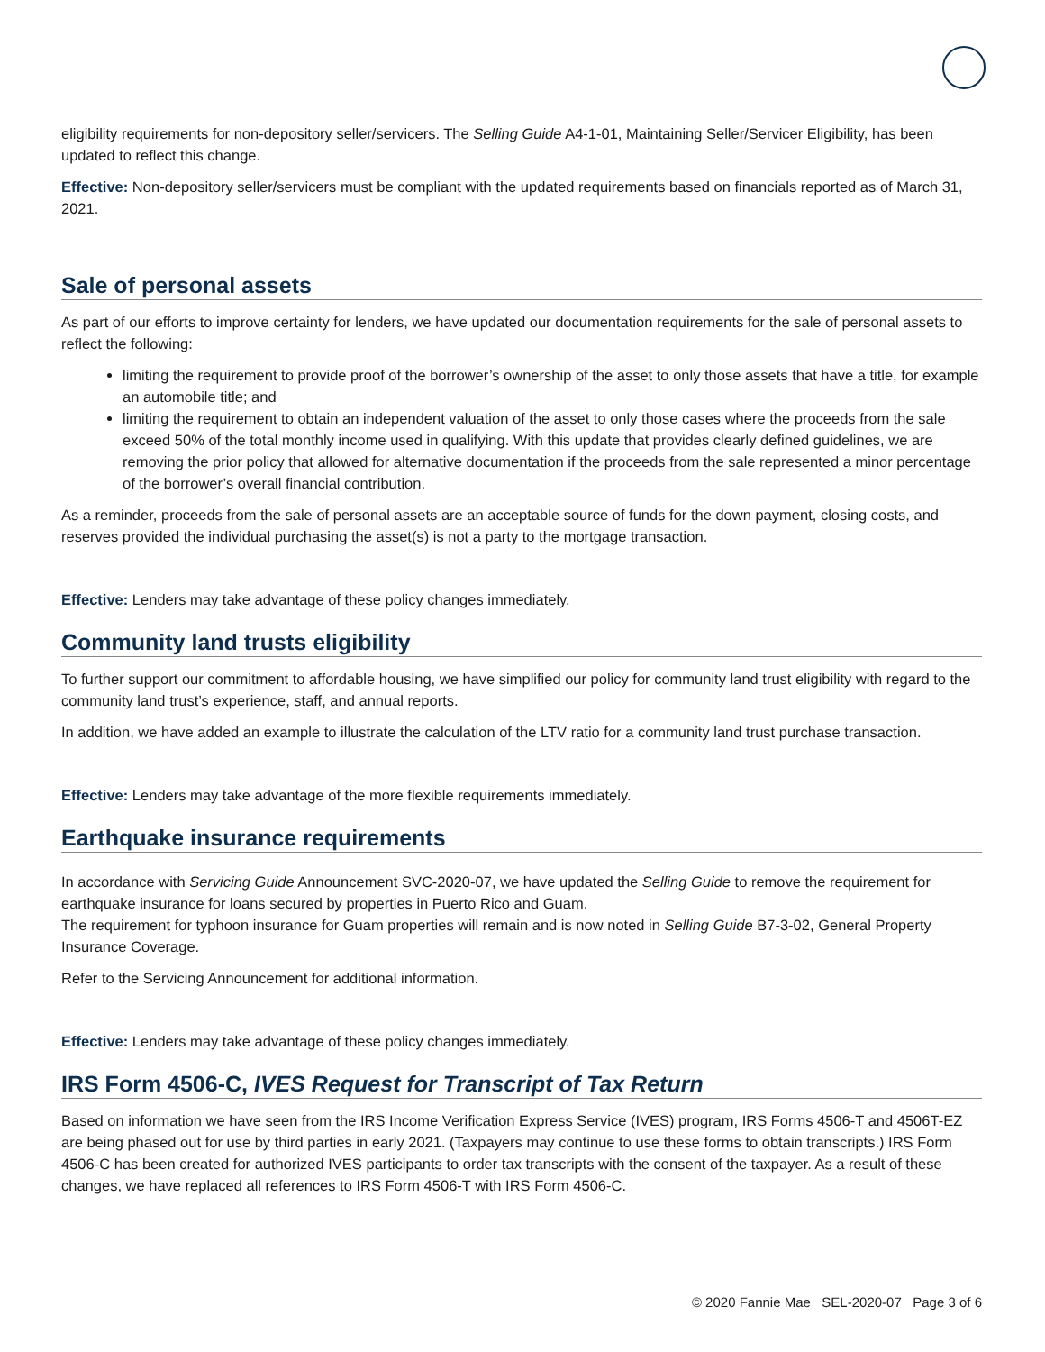eligibility requirements for non-depository seller/servicers. The Selling Guide A4-1-01, Maintaining Seller/Servicer Eligibility, has been updated to reflect this change.
Effective: Non-depository seller/servicers must be compliant with the updated requirements based on financials reported as of March 31, 2021.
Sale of personal assets
As part of our efforts to improve certainty for lenders, we have updated our documentation requirements for the sale of personal assets to reflect the following:
limiting the requirement to provide proof of the borrower’s ownership of the asset to only those assets that have a title, for example an automobile title; and
limiting the requirement to obtain an independent valuation of the asset to only those cases where the proceeds from the sale exceed 50% of the total monthly income used in qualifying. With this update that provides clearly defined guidelines, we are removing the prior policy that allowed for alternative documentation if the proceeds from the sale represented a minor percentage of the borrower’s overall financial contribution.
As a reminder, proceeds from the sale of personal assets are an acceptable source of funds for the down payment, closing costs, and reserves provided the individual purchasing the asset(s) is not a party to the mortgage transaction.
Effective: Lenders may take advantage of these policy changes immediately.
Community land trusts eligibility
To further support our commitment to affordable housing, we have simplified our policy for community land trust eligibility with regard to the community land trust’s experience, staff, and annual reports.
In addition, we have added an example to illustrate the calculation of the LTV ratio for a community land trust purchase transaction.
Effective: Lenders may take advantage of the more flexible requirements immediately.
Earthquake insurance requirements
In accordance with Servicing Guide Announcement SVC-2020-07, we have updated the Selling Guide to remove the requirement for earthquake insurance for loans secured by properties in Puerto Rico and Guam.
The requirement for typhoon insurance for Guam properties will remain and is now noted in Selling Guide B7-3-02, General Property Insurance Coverage.
Refer to the Servicing Announcement for additional information.
Effective: Lenders may take advantage of these policy changes immediately.
IRS Form 4506-C, IVES Request for Transcript of Tax Return
Based on information we have seen from the IRS Income Verification Express Service (IVES) program, IRS Forms 4506-T and 4506T-EZ are being phased out for use by third parties in early 2021. (Taxpayers may continue to use these forms to obtain transcripts.) IRS Form 4506-C has been created for authorized IVES participants to order tax transcripts with the consent of the taxpayer. As a result of these changes, we have replaced all references to IRS Form 4506-T with IRS Form 4506-C.
© 2020 Fannie Mae SEL-2020-07 Page 3 of 6